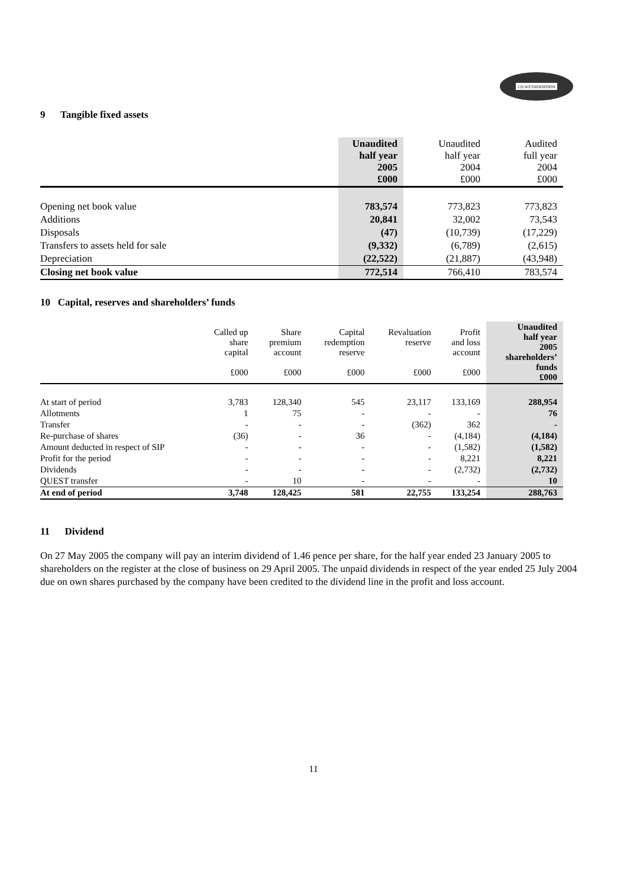J.D.WETHERSPOON
9 Tangible fixed assets
| | Unaudited half year 2005 £000 | Unaudited half year 2004 £000 | Audited full year 2004 £000 |
| --- | --- | --- | --- |
| Opening net book value | 783,574 | 773,823 | 773,823 |
| Additions | 20,841 | 32,002 | 73,543 |
| Disposals | (47) | (10,739) | (17,229) |
| Transfers to assets held for sale | (9,332) | (6,789) | (2,615) |
| Depreciation | (22,522) | (21,887) | (43,948) |
| Closing net book value | 772,514 | 766,410 | 783,574 |
10 Capital, reserves and shareholders’ funds
| | Called up share capital £000 | Share premium account £000 | Capital redemption reserve £000 | Revaluation reserve £000 | Profit and loss account £000 | Unaudited half year 2005 shareholders’ funds £000 |
| --- | --- | --- | --- | --- | --- | --- |
| At start of period | 3,783 | 128,340 | 545 | 23,117 | 133,169 | 288,954 |
| Allotments | 1 | 75 | - | - | - | 76 |
| Transfer | - | - | - | (362) | 362 | - |
| Re-purchase of shares | (36) | - | 36 | - | (4,184) | (4,184) |
| Amount deducted in respect of SIP | - | - | - | - | (1,582) | (1,582) |
| Profit for the period | - | - | - | - | 8,221 | 8,221 |
| Dividends | - | - | - | - | (2,732) | (2,732) |
| QUEST transfer | - | 10 | - | - | - | 10 |
| At end of period | 3,748 | 128,425 | 581 | 22,755 | 133,254 | 288,763 |
11 Dividend
On 27 May 2005 the company will pay an interim dividend of 1.46 pence per share, for the half year ended 23 January 2005 to shareholders on the register at the close of business on 29 April 2005. The unpaid dividends in respect of the year ended 25 July 2004 due on own shares purchased by the company have been credited to the dividend line in the profit and loss account.
11